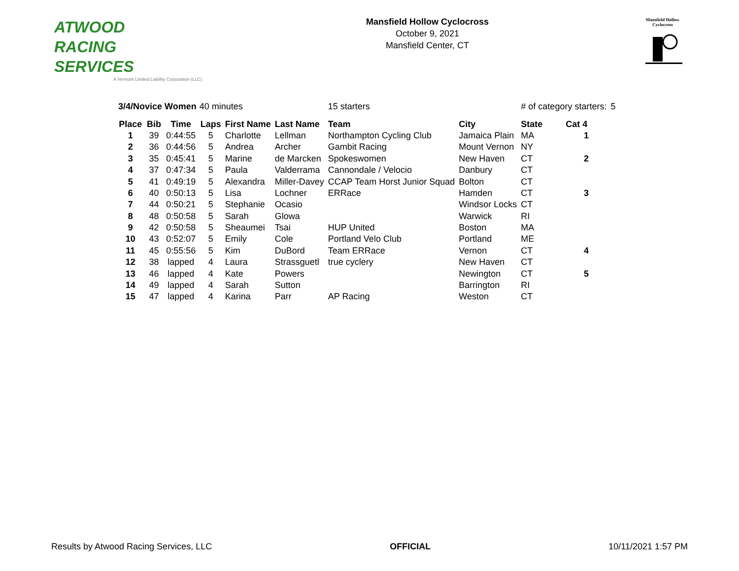ATWOOD
RACING
SERVICES
A Vermont Limited Liability Corporation (LLC)
Mansfield Hollow Cyclocross
October 9, 2021
Mansfield Center, CT
Mansfield Hollow
Cyclocross
| 3/4/Novice Women | | | 40 minutes | | | 15 starters | | # of category starters: | | 5 |
| Place | Bib | Time | Laps | First Name | Last Name | Team | City | State | Cat 4 | |
| 1 | 39 | 0:44:55 | 5 | Charlotte | Lellman | Northampton Cycling Club | Jamaica Plain | MA | 1 | |
| 2 | 36 | 0:44:56 | 5 | Andrea | Archer | Gambit Racing | Mount Vernon | NY | | |
| 3 | 35 | 0:45:41 | 5 | Marine | de Marcken | Spokeswomen | New Haven | CT | 2 | |
| 4 | 37 | 0:47:34 | 5 | Paula | Valderrama | Cannondale / Velocio | Danbury | CT | | |
| 5 | 41 | 0:49:19 | 5 | Alexandra | Miller-Davey | CCAP Team Horst Junior Squad | Bolton | CT | | |
| 6 | 40 | 0:50:13 | 5 | Lisa | Lochner | ERRace | Hamden | CT | 3 | |
| 7 | 44 | 0:50:21 | 5 | Stephanie | Ocasio | | Windsor Locks | CT | | |
| 8 | 48 | 0:50:58 | 5 | Sarah | Glowa | | Warwick | RI | | |
| 9 | 42 | 0:50:58 | 5 | Sheaumei | Tsai | HUP United | Boston | MA | | |
| 10 | 43 | 0:52:07 | 5 | Emily | Cole | Portland Velo Club | Portland | ME | | |
| 11 | 45 | 0:55:56 | 5 | Kim | DuBord | Team ERRace | Vernon | CT | 4 | |
| 12 | 38 | lapped | 4 | Laura | Strassguetl | true cyclery | New Haven | CT | | |
| 13 | 46 | lapped | 4 | Kate | Powers | | Newington | CT | 5 | |
| 14 | 49 | lapped | 4 | Sarah | Sutton | | Barrington | RI | | |
| 15 | 47 | lapped | 4 | Karina | Parr | AP Racing | Weston | CT | | |
Results by Atwood Racing Services, LLC OFFICIAL 10/11/2021 1:57 PM